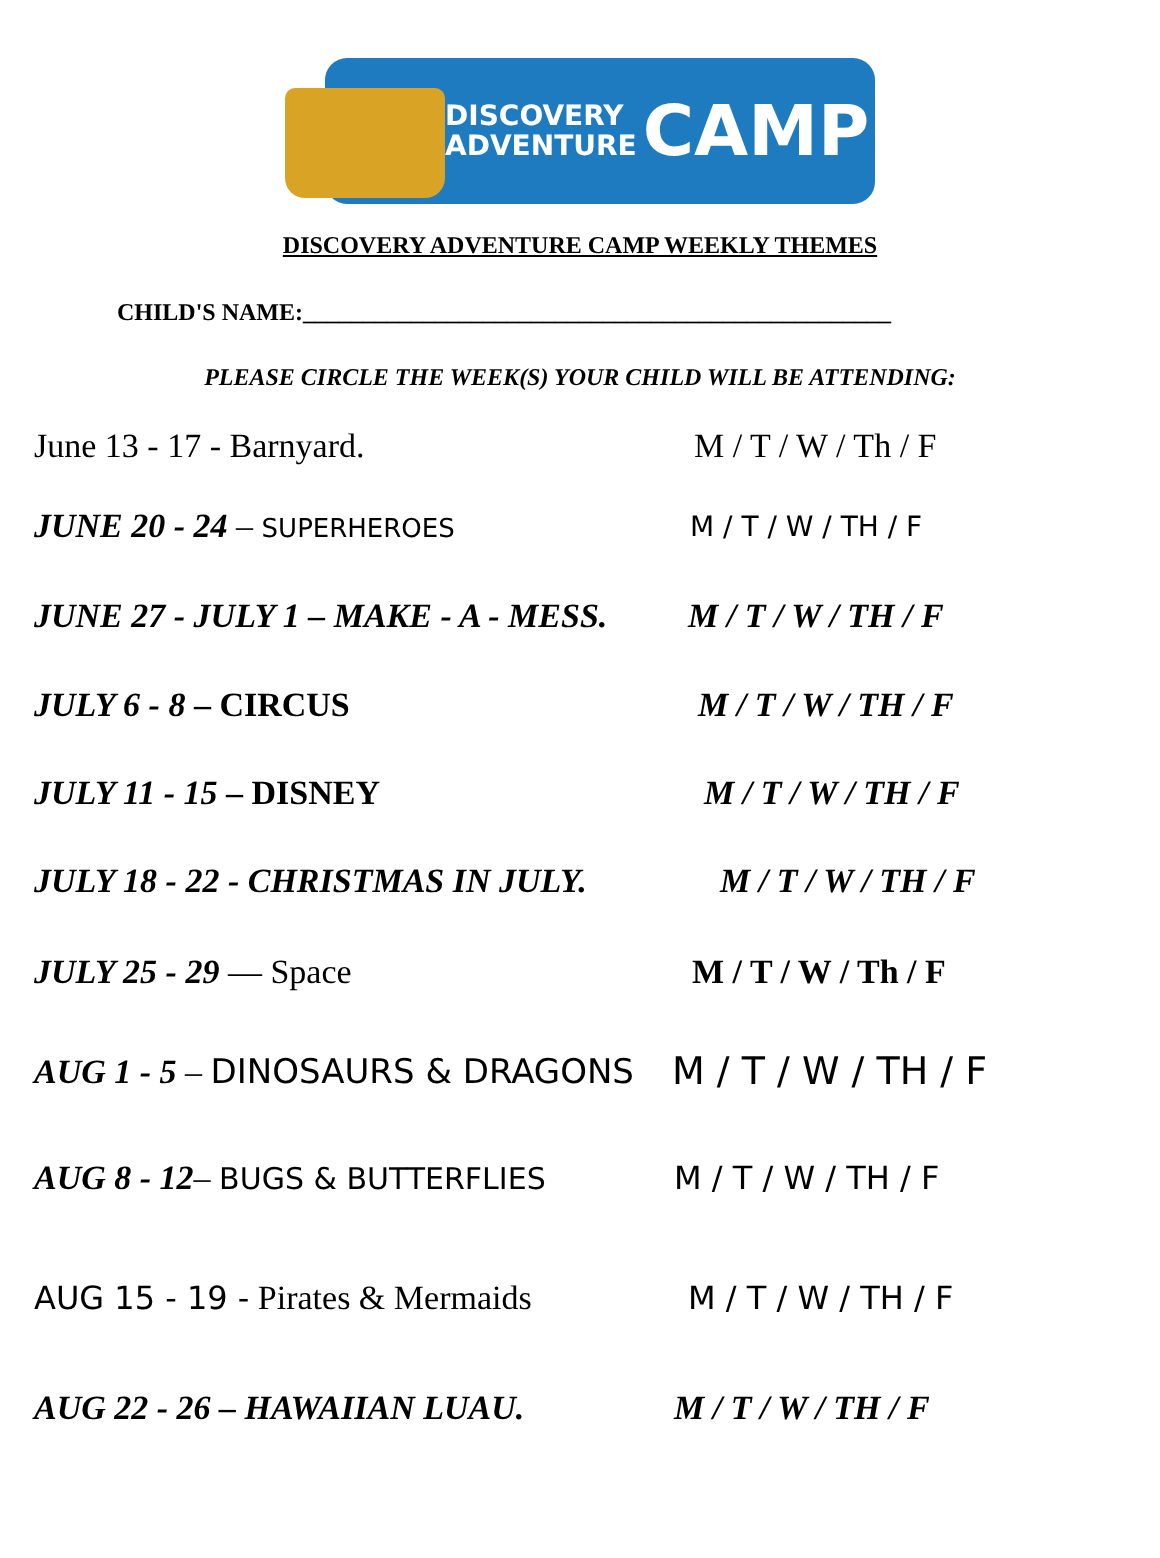DISCOVERY
ADVENTURE
CAMP
DISCOVERY ADVENTURE CAMP WEEKLY THEMES
CHILD'S NAME:_________________________________________________
PLEASE CIRCLE THE WEEK(S) YOUR CHILD WILL BE ATTENDING:
June 13 - 17 - Barnyard. M / T / W / Th / F
JUNE 20 - 24 – SUPERHEROES M / T / W / TH / F
JUNE 27 - JULY 1 – MAKE - A - MESS.
M / T / W / TH / F
JULY 6 - 8 – CIRCUS M / T / W / TH / F
JULY 11 - 15 – DISNEY M / T / W / TH / F
JULY 18 - 22 - CHRISTMAS IN JULY. M / T / W / TH / F
JULY 25 - 29 — Space M / T / W / Th / F
AUG 1 - 5 – DINOSAURS & DRAGONS M / T / W / TH / F
AUG 8 - 12– BUGS & BUTTERFLIES M / T / W / TH / F
AUG 15 - 19 - Pirates & Mermaids M / T / W / TH / F
AUG 22 - 26 – HAWAIIAN LUAU. M / T / W / TH / F